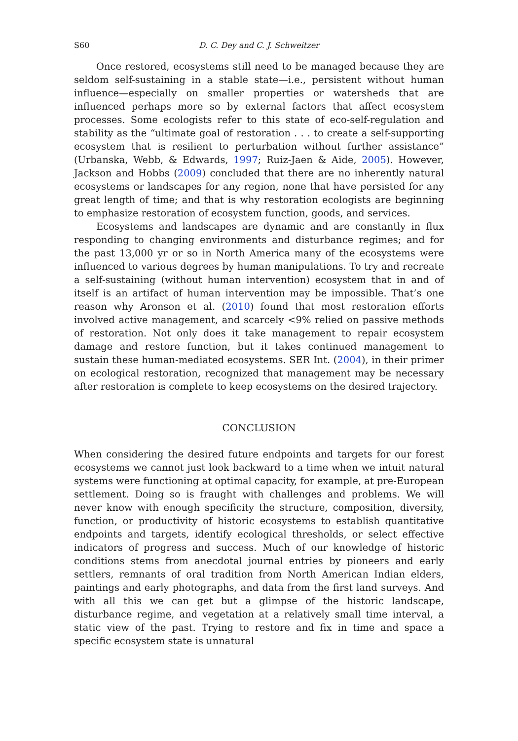S60 D. C. Dey and C. J. Schweitzer
Once restored, ecosystems still need to be managed because they are seldom self-sustaining in a stable state—i.e., persistent without human influence—especially on smaller properties or watersheds that are influenced perhaps more so by external factors that affect ecosystem processes. Some ecologists refer to this state of eco-self-regulation and stability as the “ultimate goal of restoration . . . to create a self-supporting ecosystem that is resilient to perturbation without further assistance” (Urbanska, Webb, & Edwards, 1997; Ruiz-Jaen & Aide, 2005). However, Jackson and Hobbs (2009) concluded that there are no inherently natural ecosystems or landscapes for any region, none that have persisted for any great length of time; and that is why restoration ecologists are beginning to emphasize restoration of ecosystem function, goods, and services.
Ecosystems and landscapes are dynamic and are constantly in flux responding to changing environments and disturbance regimes; and for the past 13,000 yr or so in North America many of the ecosystems were influenced to various degrees by human manipulations. To try and recreate a self-sustaining (without human intervention) ecosystem that in and of itself is an artifact of human intervention may be impossible. That’s one reason why Aronson et al. (2010) found that most restoration efforts involved active management, and scarcely <9% relied on passive methods of restoration. Not only does it take management to repair ecosystem damage and restore function, but it takes continued management to sustain these human-mediated ecosystems. SER Int. (2004), in their primer on ecological restoration, recognized that management may be necessary after restoration is complete to keep ecosystems on the desired trajectory.
CONCLUSION
When considering the desired future endpoints and targets for our forest ecosystems we cannot just look backward to a time when we intuit natural systems were functioning at optimal capacity, for example, at pre-European settlement. Doing so is fraught with challenges and problems. We will never know with enough specificity the structure, composition, diversity, function, or productivity of historic ecosystems to establish quantitative endpoints and targets, identify ecological thresholds, or select effective indicators of progress and success. Much of our knowledge of historic conditions stems from anecdotal journal entries by pioneers and early settlers, remnants of oral tradition from North American Indian elders, paintings and early photographs, and data from the first land surveys. And with all this we can get but a glimpse of the historic landscape, disturbance regime, and vegetation at a relatively small time interval, a static view of the past. Trying to restore and fix in time and space a specific ecosystem state is unnatural